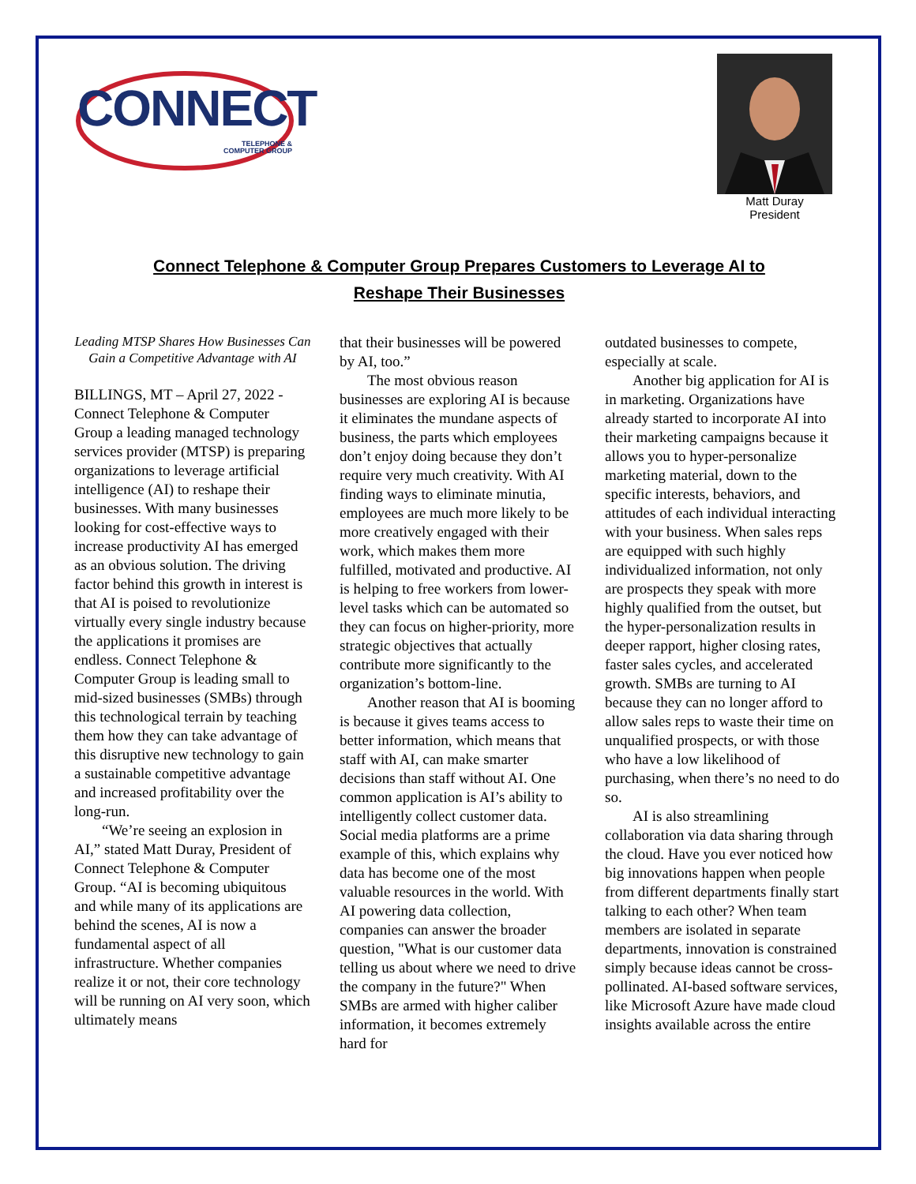CONNECT
TELEPHONE &
COMPUTER GROUP
Matt Duray
President
Connect Telephone & Computer Group Prepares Customers to Leverage AI to Reshape Their Businesses
Leading MTSP Shares How Businesses Can Gain a Competitive Advantage with AI
BILLINGS, MT – April 27, 2022 - Connect Telephone & Computer Group a leading managed technology services provider (MTSP) is preparing organizations to leverage artificial intelligence (AI) to reshape their businesses. With many businesses looking for cost-effective ways to increase productivity AI has emerged as an obvious solution. The driving factor behind this growth in interest is that AI is poised to revolutionize virtually every single industry because the applications it promises are endless. Connect Telephone & Computer Group is leading small to mid-sized businesses (SMBs) through this technological terrain by teaching them how they can take advantage of this disruptive new technology to gain a sustainable competitive advantage and increased profitability over the long-run.
“We’re seeing an explosion in AI,” stated Matt Duray, President of Connect Telephone & Computer Group. “AI is becoming ubiquitous and while many of its applications are behind the scenes, AI is now a fundamental aspect of all infrastructure. Whether companies realize it or not, their core technology will be running on AI very soon, which ultimately means
that their businesses will be powered by AI, too.”
The most obvious reason businesses are exploring AI is because it eliminates the mundane aspects of business, the parts which employees don’t enjoy doing because they don’t require very much creativity. With AI finding ways to eliminate minutia, employees are much more likely to be more creatively engaged with their work, which makes them more fulfilled, motivated and productive. AI is helping to free workers from lower-level tasks which can be automated so they can focus on higher-priority, more strategic objectives that actually contribute more significantly to the organization’s bottom-line.
Another reason that AI is booming is because it gives teams access to better information, which means that staff with AI, can make smarter decisions than staff without AI. One common application is AI’s ability to intelligently collect customer data. Social media platforms are a prime example of this, which explains why data has become one of the most valuable resources in the world. With AI powering data collection, companies can answer the broader question, "What is our customer data telling us about where we need to drive the company in the future?" When SMBs are armed with higher caliber information, it becomes extremely hard for
outdated businesses to compete, especially at scale.
Another big application for AI is in marketing. Organizations have already started to incorporate AI into their marketing campaigns because it allows you to hyper-personalize marketing material, down to the specific interests, behaviors, and attitudes of each individual interacting with your business. When sales reps are equipped with such highly individualized information, not only are prospects they speak with more highly qualified from the outset, but the hyper-personalization results in deeper rapport, higher closing rates, faster sales cycles, and accelerated growth. SMBs are turning to AI because they can no longer afford to allow sales reps to waste their time on unqualified prospects, or with those who have a low likelihood of purchasing, when there’s no need to do so.
AI is also streamlining collaboration via data sharing through the cloud. Have you ever noticed how big innovations happen when people from different departments finally start talking to each other? When team members are isolated in separate departments, innovation is constrained simply because ideas cannot be cross-pollinated. AI-based software services, like Microsoft Azure have made cloud insights available across the entire